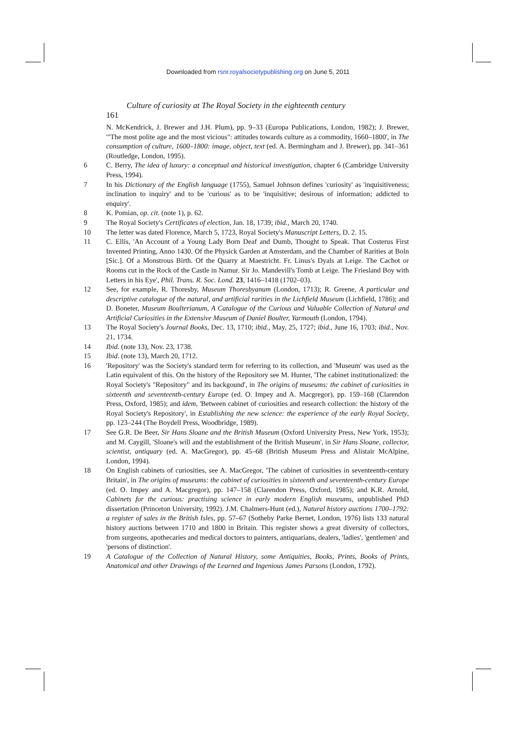Downloaded from rsnr.royalsocietypublishing.org on June 5, 2011
Culture of curiosity at The Royal Society in the eighteenth century 161
N. McKendrick, J. Brewer and J.H. Plum), pp. 9–33 (Europa Publications, London, 1982); J. Brewer, '"The most polite age and the most vicious": attitudes towards culture as a commodity, 1660–1800', in The consumption of culture, 1600–1800: image, object, text (ed. A. Bermingham and J. Brewer), pp. 341–361 (Routledge, London, 1995).
6 C. Berry, The idea of luxury: a conceptual and historical investigation, chapter 6 (Cambridge University Press, 1994).
7 In his Dictionary of the English language (1755), Samuel Johnson defines 'curiosity' as 'inquisitiveness; inclination to inquiry' and to be 'curious' as to be 'inquisitive; desirous of information; addicted to enquiry'.
8 K. Pomian, op. cit. (note 1), p. 62.
9 The Royal Society's Certificates of election, Jan. 18, 1739; ibid., March 20, 1740.
10 The letter was dated Florence, March 5, 1723, Royal Society's Manuscript Letters, D. 2. 15.
11 C. Ellis, 'An Account of a Young Lady Born Deaf and Dumb, Thought to Speak. That Costerus First Invented Printing, Anno 1430. Of the Physick Garden at Amsterdam, and the Chamber of Rarities at Boln [Sic.]. Of a Monstrous Birth. Of the Quarry at Maestricht. Fr. Linus's Dyals at Leige. The Cachot or Rooms cut in the Rock of the Castle in Namur. Sir Jo. Mandevill's Tomb at Leige. The Friesland Boy with Letters in his Eye', Phil. Trans. R. Soc. Lond. 23, 1416–1418 (1702–03).
12 See, for example, R. Thoresby, Museum Thoresbyanum (London, 1713); R. Greene, A particular and descriptive catalogue of the natural, and artificial rarities in the Lichfield Museum (Lichfield, 1786); and D. Boneter, Museum Boulterianum, A Catalogue of the Curious and Valuable Collection of Natural and Artificial Curiosities in the Extensive Museum of Daniel Boulter, Yarmouth (London, 1794).
13 The Royal Society's Journal Books, Dec. 13, 1710; ibid., May, 25, 1727; ibid., June 16, 1703; ibid., Nov. 21, 1734.
14 Ibid. (note 13), Nov. 23, 1738.
15 Ibid. (note 13), March 20, 1712.
16 'Repository' was the Society's standard term for referring to its collection, and 'Museum' was used as the Latin equivalent of this. On the history of the Repository see M. Hunter, 'The cabinet institutionalized: the Royal Society's "Repository" and its backgound', in The origins of museums: the cabinet of curiosities in sixteenth and seventeenth-century Europe (ed. O. Impey and A. Macgregor), pp. 159–168 (Clarendon Press, Oxford, 1985); and idem, 'Between cabinet of curiosities and research collection: the history of the Royal Society's Repository', in Establishing the new science: the experience of the early Royal Society, pp. 123–244 (The Boydell Press, Woodbridge, 1989).
17 See G.R. De Beer, Sir Hans Sloane and the British Museum (Oxford University Press, New York, 1953); and M. Caygill, 'Sloane's will and the establishment of the British Museum', in Sir Hans Sloane, collector, scientist, antiquary (ed. A. MacGregor), pp. 45–68 (British Museum Press and Alistair McAlpine, London, 1994).
18 On English cabinets of curiosities, see A. MacGregor, 'The cabinet of curiosities in seventeenth-century Britain', in The origins of museums: the cabinet of curiosities in sixteenth and seventeenth-century Europe (ed. O. Impey and A. Macgregor), pp. 147–158 (Clarendon Press, Oxford, 1985); and K.R. Arnold, Cabinets for the curious: practising science in early modern English museums, unpublished PhD dissertation (Princeton University, 1992). J.M. Chalmers-Hunt (ed.), Natural history auctions 1700–1792: a register of sales in the British Isles, pp. 57–67 (Sotheby Parke Bernet, London, 1976) lists 133 natural history auctions between 1710 and 1800 in Britain. This register shows a great diversity of collectors, from surgeons, apothecaries and medical doctors to painters, antiquarians, dealers, 'ladies', 'gentlemen' and 'persons of distinction'.
19 A Catalogue of the Collection of Natural History, some Antiquities, Books, Prints, Books of Prints, Anatomical and other Drawings of the Learned and Ingenious James Parsons (London, 1792).